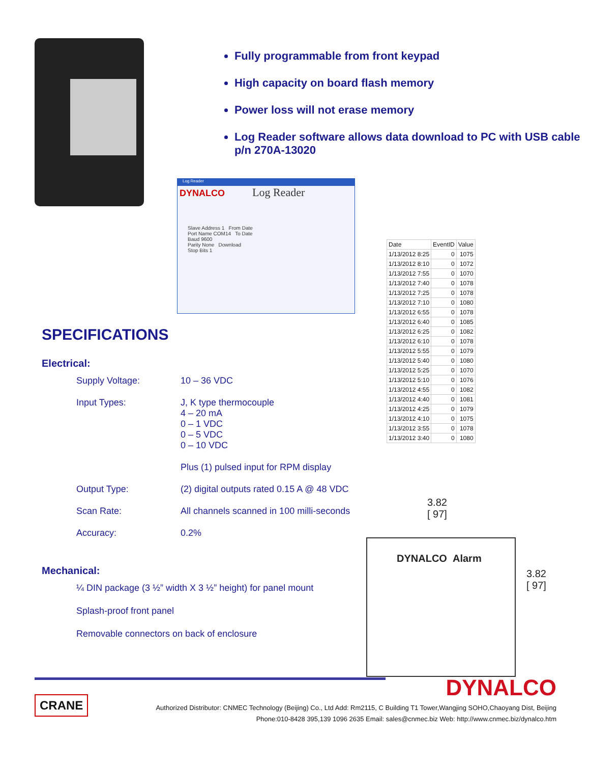Fully programmable from front keypad
High capacity on board flash memory
Power loss will not erase memory
Log Reader software allows data download to PC with USB cable p/n 270A-13020
Log Reader
DYNALCO Log Reader
Slave Address 1 From Date
Port Name COM14 To Date
Baud 9600
Parity None Download
Stop Bits 1
SPECIFICATIONS
Electrical:
| Supply Voltage: | 10 – 36 VDC |
| Input Types: | J, K type thermocouple 4 – 20 mA 0 – 1 VDC 0 – 5 VDC 0 – 10 VDC |
| | Plus (1) pulsed input for RPM display |
| Output Type: | (2) digital outputs rated 0.15 A @ 48 VDC |
| Scan Rate: | All channels scanned in 100 milli-seconds |
| Accuracy: | 0.2% |
Mechanical:
¼ DIN package (3 ½” width X 3 ½” height) for panel mount
Splash-proof front panel
Removable connectors on back of enclosure
| Date | EventID | Value |
| --- | --- | --- |
| 1/13/2012 8:25 | 0 | 1075 |
| 1/13/2012 8:10 | 0 | 1072 |
| 1/13/2012 7:55 | 0 | 1070 |
| 1/13/2012 7:40 | 0 | 1078 |
| 1/13/2012 7:25 | 0 | 1078 |
| 1/13/2012 7:10 | 0 | 1080 |
| 1/13/2012 6:55 | 0 | 1078 |
| 1/13/2012 6:40 | 0 | 1085 |
| 1/13/2012 6:25 | 0 | 1082 |
| 1/13/2012 6:10 | 0 | 1078 |
| 1/13/2012 5:55 | 0 | 1079 |
| 1/13/2012 5:40 | 0 | 1080 |
| 1/13/2012 5:25 | 0 | 1070 |
| 1/13/2012 5:10 | 0 | 1076 |
| 1/13/2012 4:55 | 0 | 1082 |
| 1/13/2012 4:40 | 0 | 1081 |
| 1/13/2012 4:25 | 0 | 1079 |
| 1/13/2012 4:10 | 0 | 1075 |
| 1/13/2012 3:55 | 0 | 1078 |
| 1/13/2012 3:40 | 0 | 1080 |
3.82
[ 97]
DYNALCO Alarm
3.82
[ 97]
DYNALCO
CRANE
Authorized Distributor: CNMEC Technology (Beijing) Co., Ltd Add: Rm2115, C Building T1 Tower,Wangjing SOHO,Chaoyang Dist, Beijing
Phone:010-8428 395,139 1096 2635 Email: sales@cnmec.biz Web: http://www.cnmec.biz/dynalco.htm